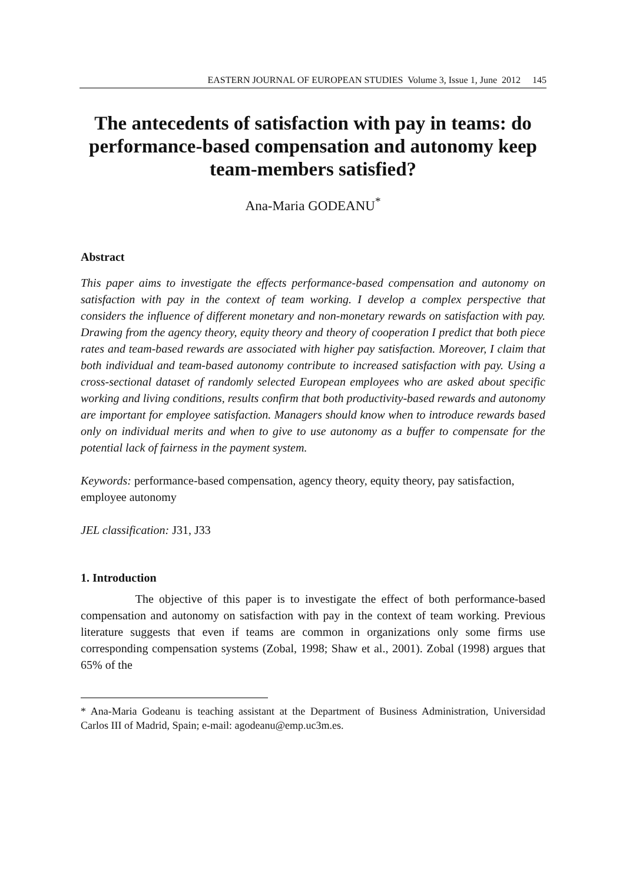EASTERN JOURNAL OF EUROPEAN STUDIES Volume 3, Issue 1, June 2012 145
The antecedents of satisfaction with pay in teams: do performance-based compensation and autonomy keep team-members satisfied?
Ana-Maria GODEANU<sup>*</sup>
Abstract
This paper aims to investigate the effects performance-based compensation and autonomy on satisfaction with pay in the context of team working. I develop a complex perspective that considers the influence of different monetary and non-monetary rewards on satisfaction with pay. Drawing from the agency theory, equity theory and theory of cooperation I predict that both piece rates and team-based rewards are associated with higher pay satisfaction. Moreover, I claim that both individual and team-based autonomy contribute to increased satisfaction with pay. Using a cross-sectional dataset of randomly selected European employees who are asked about specific working and living conditions, results confirm that both productivity-based rewards and autonomy are important for employee satisfaction. Managers should know when to introduce rewards based only on individual merits and when to give to use autonomy as a buffer to compensate for the potential lack of fairness in the payment system.
Keywords: performance-based compensation, agency theory, equity theory, pay satisfaction, employee autonomy
JEL classification: J31, J33
1. Introduction
The objective of this paper is to investigate the effect of both performance-based compensation and autonomy on satisfaction with pay in the context of team working. Previous literature suggests that even if teams are common in organizations only some firms use corresponding compensation systems (Zobal, 1998; Shaw et al., 2001). Zobal (1998) argues that 65% of the
* Ana-Maria Godeanu is teaching assistant at the Department of Business Administration, Universidad Carlos III of Madrid, Spain; e-mail: agodeanu@emp.uc3m.es.